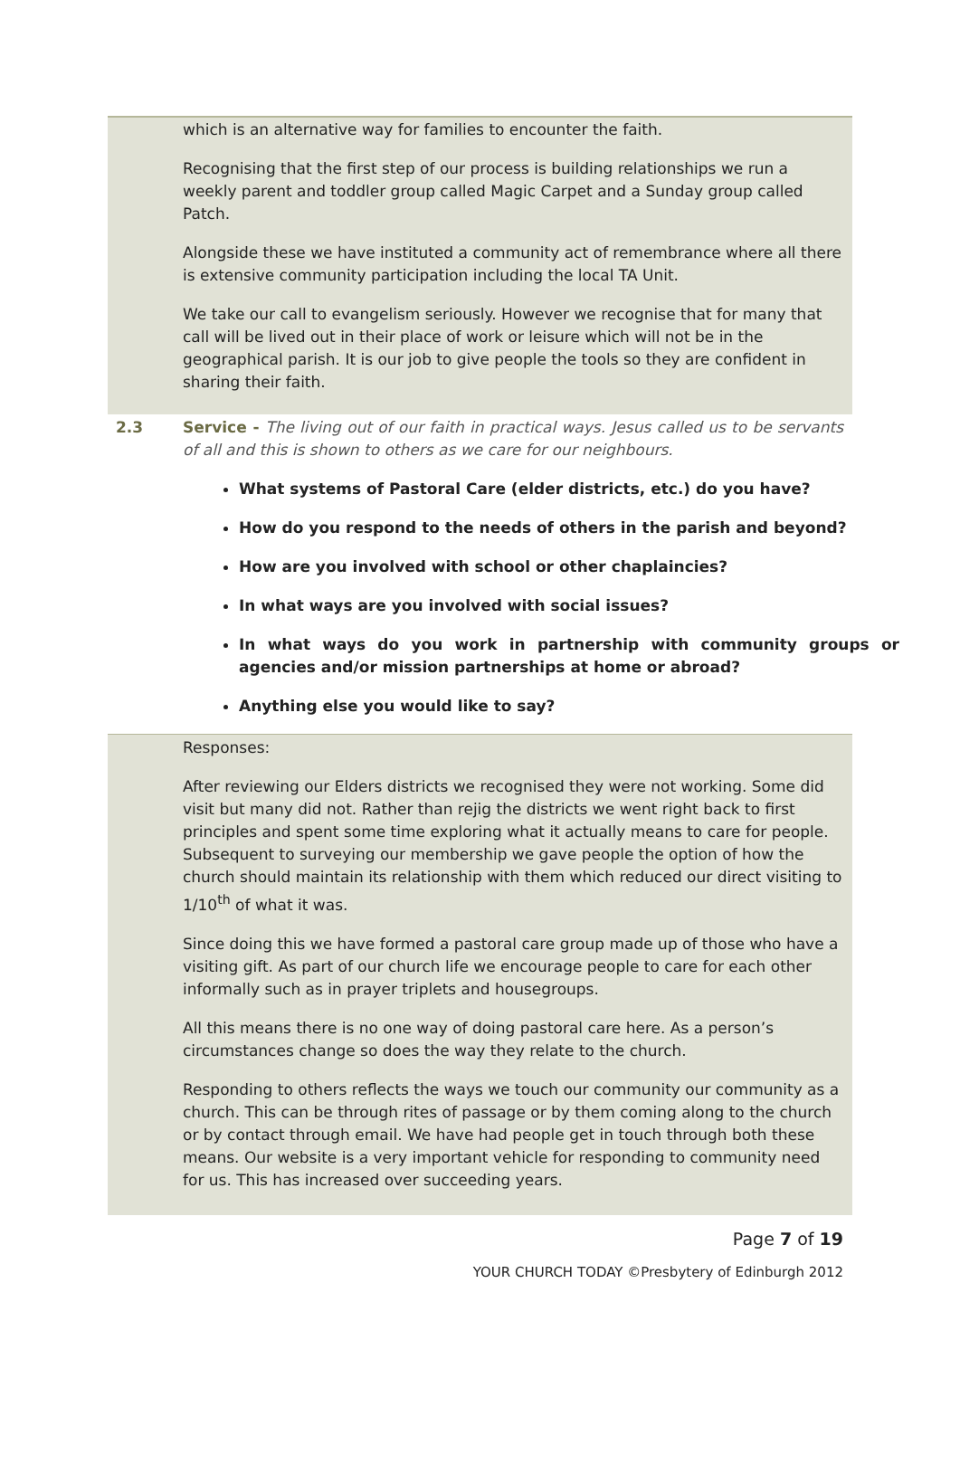which is an alternative way for families to encounter the faith.
Recognising that the first step of our process is building relationships we run a weekly parent and toddler group called Magic Carpet and a Sunday group called Patch.
Alongside these we have instituted a community act of remembrance where all there is extensive community participation including the local TA Unit.
We take our call to evangelism seriously. However we recognise that for many that call will be lived out in their place of work or leisure which will not be in the geographical parish. It is our job to give people the tools so they are confident in sharing their faith.
2.3 Service - The living out of our faith in practical ways. Jesus called us to be servants of all and this is shown to others as we care for our neighbours.
What systems of Pastoral Care (elder districts, etc.) do you have?
How do you respond to the needs of others in the parish and beyond?
How are you involved with school or other chaplaincies?
In what ways are you involved with social issues?
In what ways do you work in partnership with community groups or agencies and/or mission partnerships at home or abroad?
Anything else you would like to say?
Responses:
After reviewing our Elders districts we recognised they were not working. Some did visit but many did not. Rather than rejig the districts we went right back to first principles and spent some time exploring what it actually means to care for people. Subsequent to surveying our membership we gave people the option of how the church should maintain its relationship with them which reduced our direct visiting to 1/10<sup>th</sup> of what it was.
Since doing this we have formed a pastoral care group made up of those who have a visiting gift. As part of our church life we encourage people to care for each other informally such as in prayer triplets and housegroups.
All this means there is no one way of doing pastoral care here. As a person’s circumstances change so does the way they relate to the church.
Responding to others reflects the ways we touch our community our community as a church. This can be through rites of passage or by them coming along to the church or by contact through email. We have had people get in touch through both these means. Our website is a very important vehicle for responding to community need for us. This has increased over succeeding years.
Page 7 of 19
YOUR CHURCH TODAY ©Presbytery of Edinburgh 2012